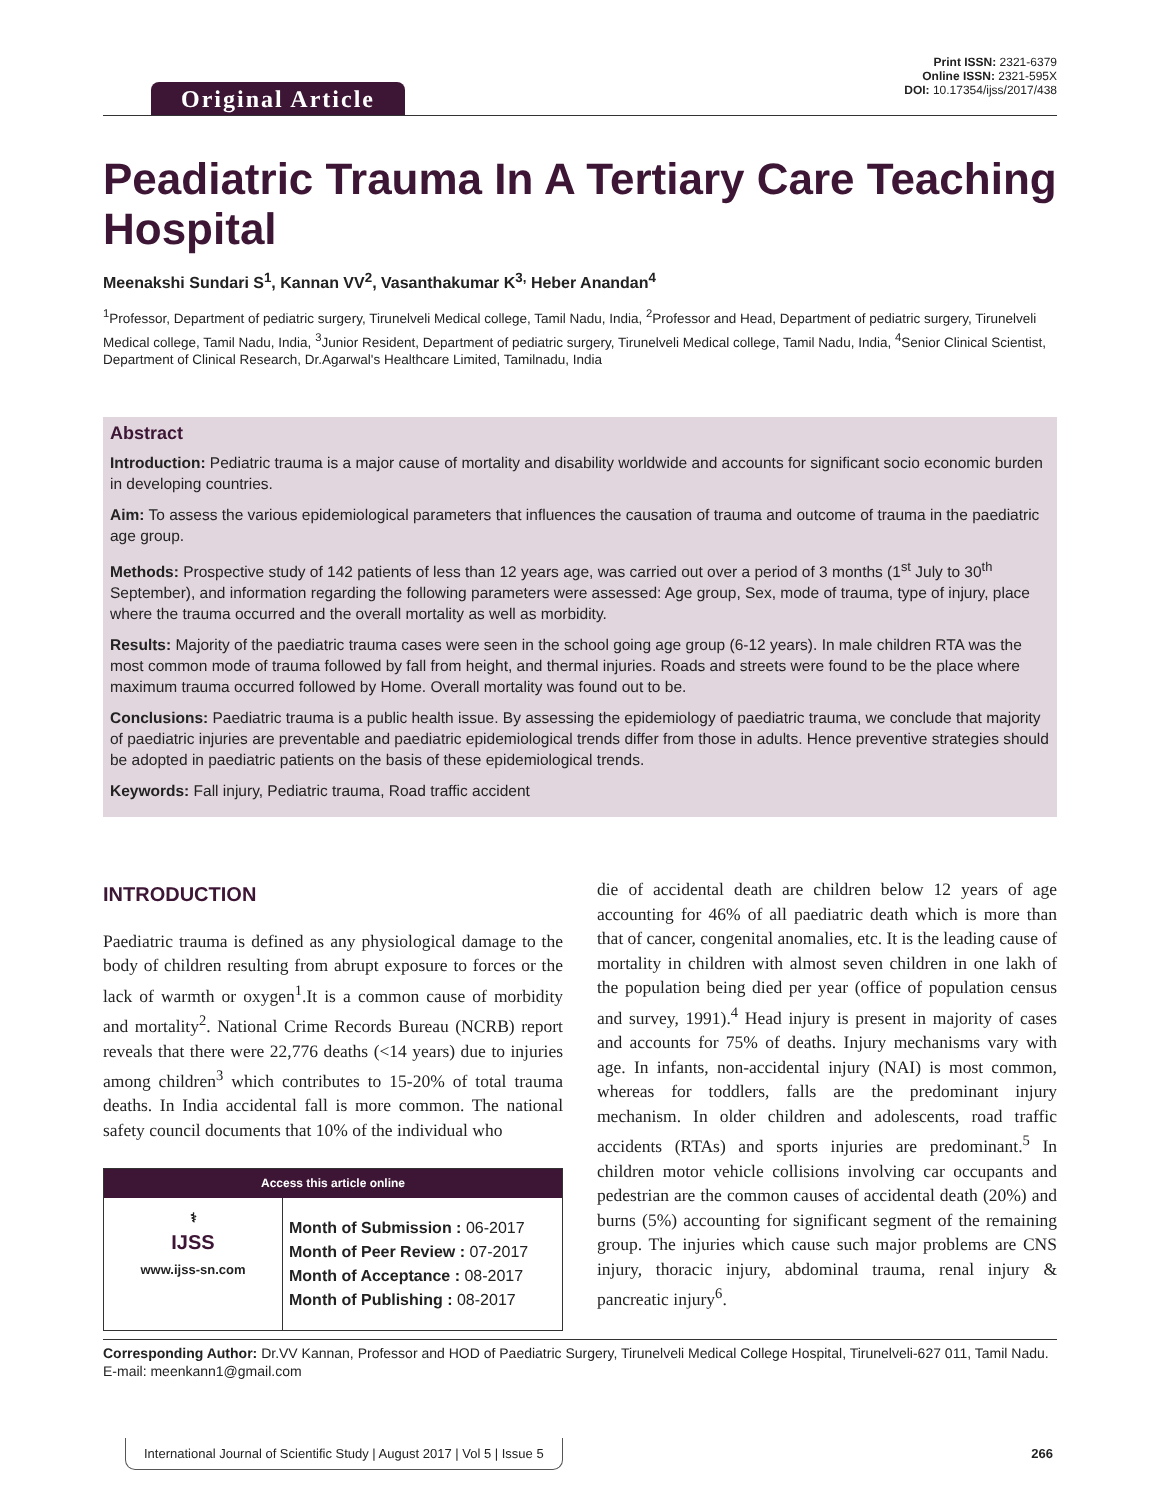Original Article
Print ISSN: 2321-6379
Online ISSN: 2321-595X
DOI: 10.17354/ijss/2017/438
Peadiatric Trauma In A Tertiary Care Teaching Hospital
Meenakshi Sundari S<sup>1</sup>, Kannan VV<sup>2</sup>, Vasanthakumar K<sup>3,</sup> Heber Anandan<sup>4</sup>
<sup>1</sup> Professor, Department of pediatric surgery, Tirunelveli Medical college, Tamil Nadu, India, <sup>2</sup>Professor and Head, Department of pediatric surgery, Tirunelveli Medical college, Tamil Nadu, India, <sup>3</sup>Junior Resident, Department of pediatric surgery, Tirunelveli Medical college, Tamil Nadu, India, <sup>4</sup>Senior Clinical Scientist, Department of Clinical Research, Dr.Agarwal's Healthcare Limited, Tamilnadu, India
Abstract
Introduction: Pediatric trauma is a major cause of mortality and disability worldwide and accounts for significant socio economic burden in developing countries.
Aim: To assess the various epidemiological parameters that influences the causation of trauma and outcome of trauma in the paediatric age group.
Methods: Prospective study of 142 patients of less than 12 years age, was carried out over a period of 3 months (1<sup>st</sup> July to 30<sup>th</sup> September), and information regarding the following parameters were assessed: Age group, Sex, mode of trauma, type of injury, place where the trauma occurred and the overall mortality as well as morbidity.
Results: Majority of the paediatric trauma cases were seen in the school going age group (6-12 years). In male children RTA was the most common mode of trauma followed by fall from height, and thermal injuries. Roads and streets were found to be the place where maximum trauma occurred followed by Home. Overall mortality was found out to be.
Conclusions: Paediatric trauma is a public health issue. By assessing the epidemiology of paediatric trauma, we conclude that majority of paediatric injuries are preventable and paediatric epidemiological trends differ from those in adults. Hence preventive strategies should be adopted in paediatric patients on the basis of these epidemiological trends.
Keywords: Fall injury, Pediatric trauma, Road traffic accident
INTRODUCTION
Paediatric trauma is defined as any physiological damage to the body of children resulting from abrupt exposure to forces or the lack of warmth or oxygen<sup>1</sup>.It is a common cause of morbidity and mortality<sup>2</sup>. National Crime Records Bureau (NCRB) report reveals that there were 22,776 deaths (<14 years) due to injuries among children<sup>3</sup> which contributes to 15-20% of total trauma deaths. In India accidental fall is more common. The national safety council documents that 10% of the individual who
Access this article online
| ⚕ IJSS www.ijss-sn.com | Month of Submission : 06-2017 Month of Peer Review : 07-2017 Month of Acceptance : 08-2017 Month of Publishing : 08-2017 |
die of accidental death are children below 12 years of age accounting for 46% of all paediatric death which is more than that of cancer, congenital anomalies, etc. It is the leading cause of mortality in children with almost seven children in one lakh of the population being died per year (office of population census and survey, 1991).<sup>4</sup> Head injury is present in majority of cases and accounts for 75% of deaths. Injury mechanisms vary with age. In infants, non-accidental injury (NAI) is most common, whereas for toddlers, falls are the predominant injury mechanism. In older children and adolescents, road traffic accidents (RTAs) and sports injuries are predominant.<sup>5</sup> In children motor vehicle collisions involving car occupants and pedestrian are the common causes of accidental death (20%) and burns (5%) accounting for significant segment of the remaining group. The injuries which cause such major problems are CNS injury, thoracic injury, abdominal trauma, renal injury & pancreatic injury<sup>6</sup>.
Corresponding Author: Dr.VV Kannan, Professor and HOD of Paediatric Surgery, Tirunelveli Medical College Hospital, Tirunelveli-627 011, Tamil Nadu. E-mail: meenkann1@gmail.com
International Journal of Scientific Study | August 2017 | Vol 5 | Issue 5 266